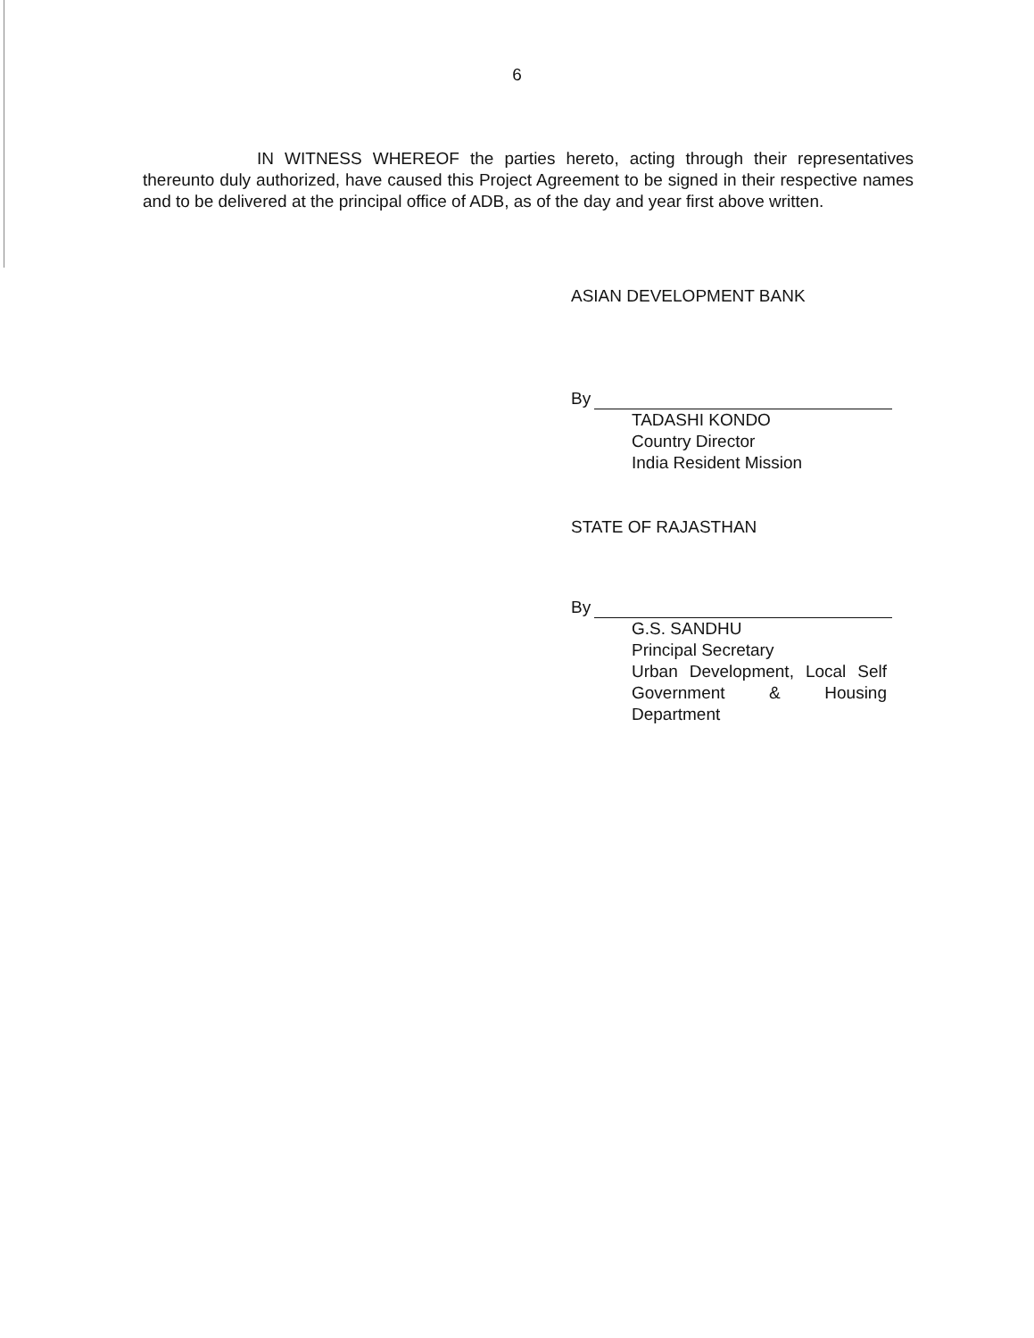6
IN WITNESS WHEREOF the parties hereto, acting through their representatives thereunto duly authorized, have caused this Project Agreement to be signed in their respective names and to be delivered at the principal office of ADB, as of the day and year first above written.
ASIAN DEVELOPMENT BANK
By
TADASHI KONDO
Country Director
India Resident Mission
STATE OF RAJASTHAN
By
G.S. SANDHU
Principal Secretary
Urban Development, Local Self Government & Housing Department